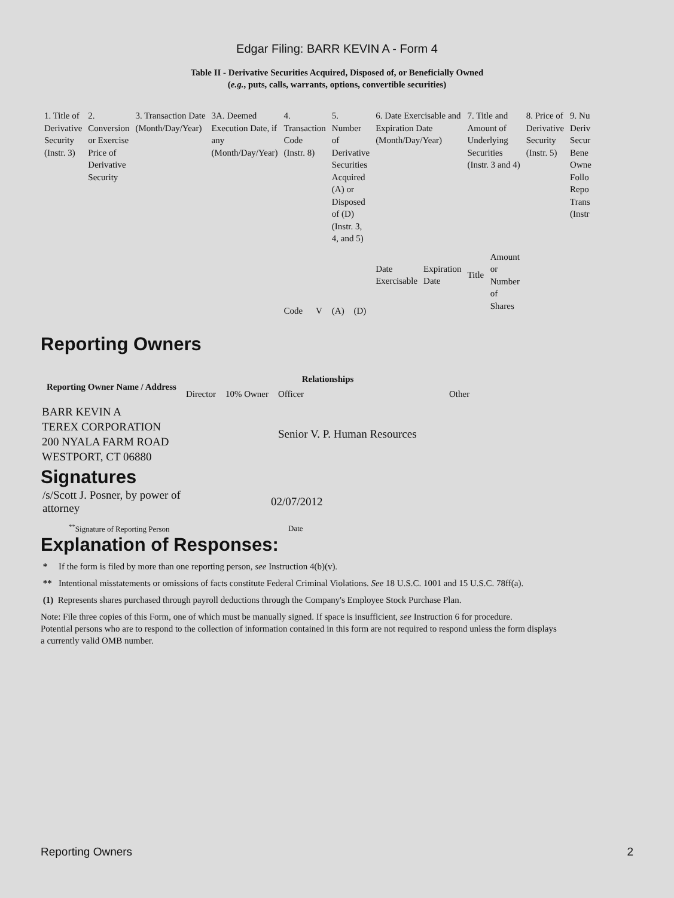Edgar Filing: BARR KEVIN A - Form 4
Table II - Derivative Securities Acquired, Disposed of, or Beneficially Owned
(e.g., puts, calls, warrants, options, convertible securities)
| 1. Title of Derivative Security (Instr. 3) | 2. Conversion or Exercise Price of Derivative Security | 3. Transaction Date (Month/Day/Year) | 3A. Deemed Execution Date, if any (Month/Day/Year) | 4. Transaction Code (Instr. 8) | | 5. Number of Derivative Securities Acquired (A) or Disposed of (D) (Instr. 3, 4, and 5) | | 6. Date Exercisable and Expiration Date (Month/Day/Year) | | 7. Title and Amount of Underlying Securities (Instr. 3 and 4) | | 8. Price of Derivative Security (Instr. 5) | 9. Nu Deriv Secur Bene Owne Follo Repo Trans (Instr |
| | | | | Code | V | (A) | (D) | Date Exercisable | Expiration Date | Title | Amount or Number of Shares | | |
Reporting Owners
| Reporting Owner Name / Address | Relationships | | | |
| --- | --- | --- | --- | --- |
| | Director | 10% Owner | Officer | Other |
| BARR KEVIN A TEREX CORPORATION 200 NYALA FARM ROAD WESTPORT, CT 06880 | | | Senior V. P. Human Resources | |
Signatures
| /s/Scott J. Posner, by power of attorney | 02/07/2012 |
| <sup>**</sup> Signature of Reporting Person | Date |
Explanation of Responses:
* If the form is filed by more than one reporting person, see Instruction 4(b)(v).
** Intentional misstatements or omissions of facts constitute Federal Criminal Violations. See 18 U.S.C. 1001 and 15 U.S.C. 78ff(a).
(1) Represents shares purchased through payroll deductions through the Company's Employee Stock Purchase Plan.
Note: File three copies of this Form, one of which must be manually signed. If space is insufficient, see Instruction 6 for procedure.
Potential persons who are to respond to the collection of information contained in this form are not required to respond unless the form displays
a currently valid OMB number.
Reporting Owners 2